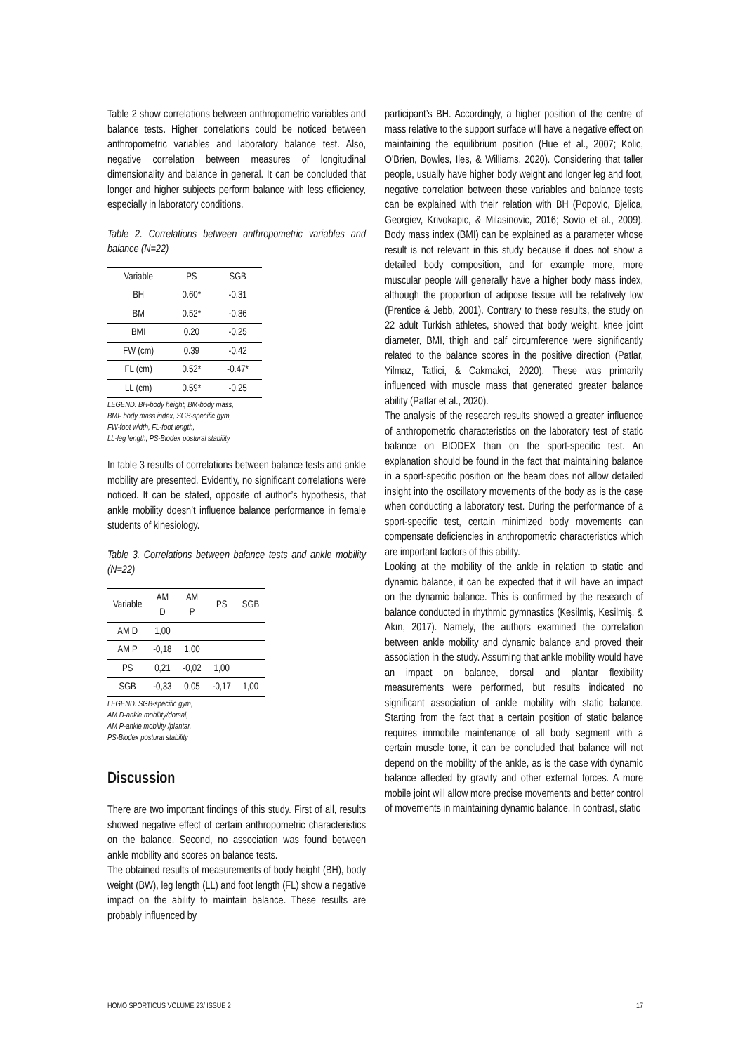Table 2 show correlations between anthropometric variables and balance tests. Higher correlations could be noticed between anthropometric variables and laboratory balance test. Also, negative correlation between measures of longitudinal dimensionality and balance in general. It can be concluded that longer and higher subjects perform balance with less efficiency, especially in laboratory conditions.
Table 2. Correlations between anthropometric variables and balance (N=22)
| Variable | PS | SGB |
| --- | --- | --- |
| BH | 0.60* | -0.31 |
| BM | 0.52* | -0.36 |
| BMI | 0.20 | -0.25 |
| FW (cm) | 0.39 | -0.42 |
| FL (cm) | 0.52* | -0.47* |
| LL (cm) | 0.59* | -0.25 |
LEGEND: BH-body height, BM-body mass,
BMI- body mass index, SGB-specific gym,
FW-foot width, FL-foot length,
LL-leg length, PS-Biodex postural stability
In table 3 results of correlations between balance tests and ankle mobility are presented. Evidently, no significant correlations were noticed. It can be stated, opposite of author’s hypothesis, that ankle mobility doesn’t influence balance performance in female students of kinesiology.
Table 3. Correlations between balance tests and ankle mobility (N=22)
| Variable | AM D | AM P | PS | SGB |
| --- | --- | --- | --- | --- |
| AM D | 1,00 | | | |
| AM P | -0,18 | 1,00 | | |
| PS | 0,21 | -0,02 | 1,00 | |
| SGB | -0,33 | 0,05 | -0,17 | 1,00 |
LEGEND: SGB-specific gym,
AM D-ankle mobility/dorsal,
AM P-ankle mobility /plantar,
PS-Biodex postural stability
Discussion
There are two important findings of this study. First of all, results showed negative effect of certain anthropometric characteristics on the balance. Second, no association was found between ankle mobility and scores on balance tests.
The obtained results of measurements of body height (BH), body weight (BW), leg length (LL) and foot length (FL) show a negative impact on the ability to maintain balance. These results are probably influenced by
participant’s BH. Accordingly, a higher position of the centre of mass relative to the support surface will have a negative effect on maintaining the equilibrium position (Hue et al., 2007; Kolic, O'Brien, Bowles, Iles, & Williams, 2020). Considering that taller people, usually have higher body weight and longer leg and foot, negative correlation between these variables and balance tests can be explained with their relation with BH (Popovic, Bjelica, Georgiev, Krivokapic, & Milasinovic, 2016; Sovio et al., 2009). Body mass index (BMI) can be explained as a parameter whose result is not relevant in this study because it does not show a detailed body composition, and for example more, more muscular people will generally have a higher body mass index, although the proportion of adipose tissue will be relatively low (Prentice & Jebb, 2001). Contrary to these results, the study on 22 adult Turkish athletes, showed that body weight, knee joint diameter, BMI, thigh and calf circumference were significantly related to the balance scores in the positive direction (Patlar, Yilmaz, Tatlici, & Cakmakci, 2020). These was primarily influenced with muscle mass that generated greater balance ability (Patlar et al., 2020).
The analysis of the research results showed a greater influence of anthropometric characteristics on the laboratory test of static balance on BIODEX than on the sport-specific test. An explanation should be found in the fact that maintaining balance in a sport-specific position on the beam does not allow detailed insight into the oscillatory movements of the body as is the case when conducting a laboratory test. During the performance of a sport-specific test, certain minimized body movements can compensate deficiencies in anthropometric characteristics which are important factors of this ability.
Looking at the mobility of the ankle in relation to static and dynamic balance, it can be expected that it will have an impact on the dynamic balance. This is confirmed by the research of balance conducted in rhythmic gymnastics (Kesilmiş, Kesilmiş, & Akın, 2017). Namely, the authors examined the correlation between ankle mobility and dynamic balance and proved their association in the study. Assuming that ankle mobility would have an impact on balance, dorsal and plantar flexibility measurements were performed, but results indicated no significant association of ankle mobility with static balance. Starting from the fact that a certain position of static balance requires immobile maintenance of all body segment with a certain muscle tone, it can be concluded that balance will not depend on the mobility of the ankle, as is the case with dynamic balance affected by gravity and other external forces. A more mobile joint will allow more precise movements and better control of movements in maintaining dynamic balance. In contrast, static
HOMO SPORTICUS VOLUME 23/ ISSUE 2 17